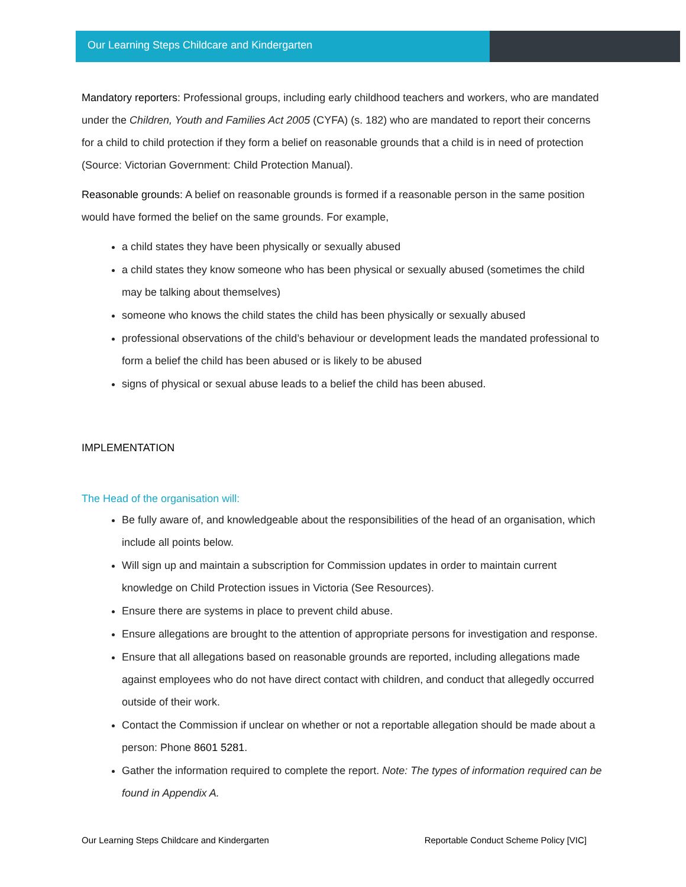Our Learning Steps Childcare and Kindergarten
Mandatory reporters: Professional groups, including early childhood teachers and workers, who are mandated under the Children, Youth and Families Act 2005 (CYFA) (s. 182) who are mandated to report their concerns for a child to child protection if they form a belief on reasonable grounds that a child is in need of protection (Source: Victorian Government: Child Protection Manual).
Reasonable grounds: A belief on reasonable grounds is formed if a reasonable person in the same position would have formed the belief on the same grounds. For example,
a child states they have been physically or sexually abused
a child states they know someone who has been physical or sexually abused (sometimes the child may be talking about themselves)
someone who knows the child states the child has been physically or sexually abused
professional observations of the child’s behaviour or development leads the mandated professional to form a belief the child has been abused or is likely to be abused
signs of physical or sexual abuse leads to a belief the child has been abused.
IMPLEMENTATION
The Head of the organisation will:
Be fully aware of, and knowledgeable about the responsibilities of the head of an organisation, which include all points below.
Will sign up and maintain a subscription for Commission updates in order to maintain current knowledge on Child Protection issues in Victoria (See Resources).
Ensure there are systems in place to prevent child abuse.
Ensure allegations are brought to the attention of appropriate persons for investigation and response.
Ensure that all allegations based on reasonable grounds are reported, including allegations made against employees who do not have direct contact with children, and conduct that allegedly occurred outside of their work.
Contact the Commission if unclear on whether or not a reportable allegation should be made about a person: Phone 8601 5281.
Gather the information required to complete the report. Note: The types of information required can be found in Appendix A.
Our Learning Steps Childcare and Kindergarten Reportable Conduct Scheme Policy [VIC]